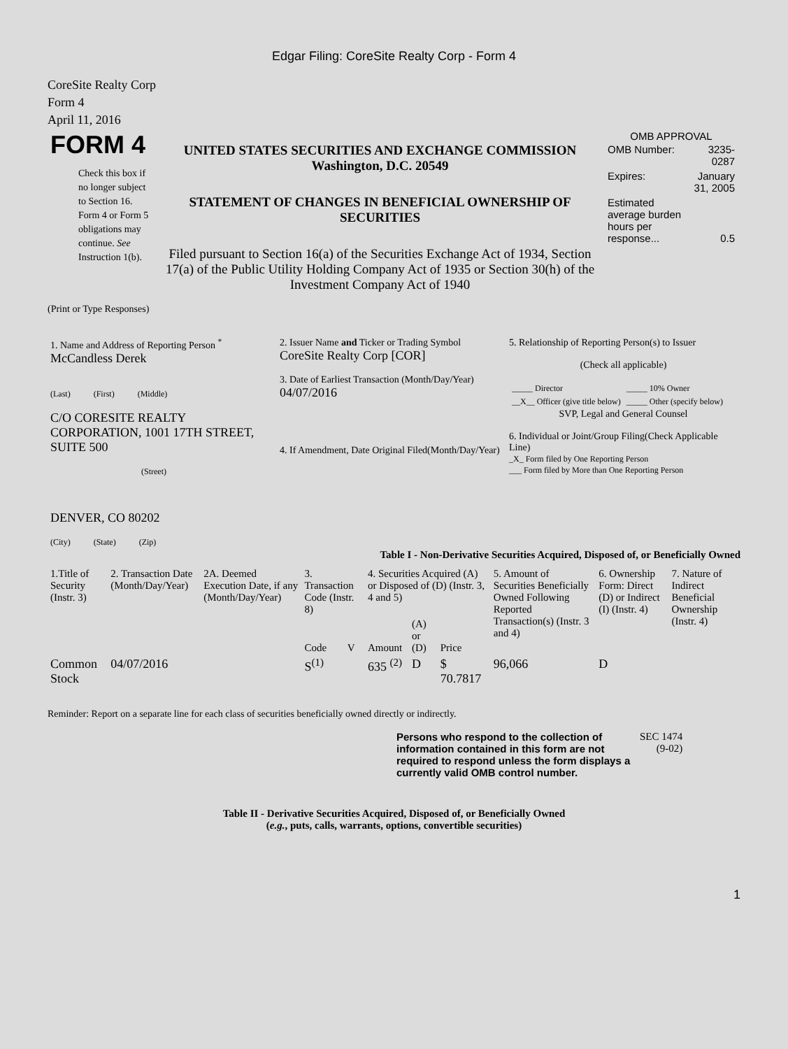Edgar Filing: CoreSite Realty Corp - Form 4
CoreSite Realty Corp
Form 4
April 11, 2016
| FORM 4 Check this box if no longer subject to Section 16. Form 4 or Form 5 obligations may continue. See Instruction 1(b). | UNITED STATES SECURITIES AND EXCHANGE COMMISSION Washington, D.C. 20549 STATEMENT OF CHANGES IN BENEFICIAL OWNERSHIP OF SECURITIES Filed pursuant to Section 16(a) of the Securities Exchange Act of 1934, Section 17(a) of the Public Utility Holding Company Act of 1935 or Section 30(h) of the Investment Company Act of 1940 | OMB APPROVAL / OMB Number: / 3235-0287 / / Expires: / January 31, 2005 / / Estimated average burden hours per response... / 0.5 / |
(Print or Type Responses)
| 1. Name and Address of Reporting Person <sup>*</sup> McCandless Derek (Last) (First) (Middle) C/O CORESITE REALTY CORPORATION, 1001 17TH STREET, SUITE 500 (Street) DENVER, CO 80202 (City) (State) (Zip) | 2. Issuer Name and Ticker or Trading Symbol CoreSite Realty Corp [COR] 3. Date of Earliest Transaction (Month/Day/Year) 04/07/2016 4. If Amendment, Date Original Filed(Month/Day/Year) | 5. Relationship of Reporting Person(s) to Issuer (Check all applicable) / _____ Director / _____ 10% Owner / / __X__ Officer (give title below) / _____ Other (specify below) / SVP, Legal and General Counsel 6. Individual or Joint/Group Filing(Check Applicable Line) _X_ Form filed by One Reporting Person ___ Form filed by More than One Reporting Person |
Table I - Non-Derivative Securities Acquired, Disposed of, or Beneficially Owned
| 1.Title of Security (Instr. 3) | 2. Transaction Date (Month/Day/Year) | 2A. Deemed Execution Date, if any (Month/Day/Year) | 3. Transaction Code (Instr. 8) | | 4. Securities Acquired (A) or Disposed of (D) (Instr. 3, 4 and 5) | | | 5. Amount of Securities Beneficially Owned Following Reported Transaction(s) (Instr. 3 and 4) | 6. Ownership Form: Direct (D) or Indirect (I) (Instr. 4) | 7. Nature of Indirect Beneficial Ownership (Instr. 4) |
| --- | --- | --- | --- | --- | --- | --- | --- | --- | --- | --- |
| | | | Code | V | Amount | (A) or (D) | Price | | | |
| Common Stock | 04/07/2016 | | S<sup>(1)</sup> | | 635 <sup>(2)</sup> | D | $ 70.7817 | 96,066 | D | |
Reminder: Report on a separate line for each class of securities beneficially owned directly or indirectly.
| Persons who respond to the collection of information contained in this form are not required to respond unless the form displays a currently valid OMB control number. | SEC 1474 (9-02) |
Table II - Derivative Securities Acquired, Disposed of, or Beneficially Owned
(e.g., puts, calls, warrants, options, convertible securities)
1